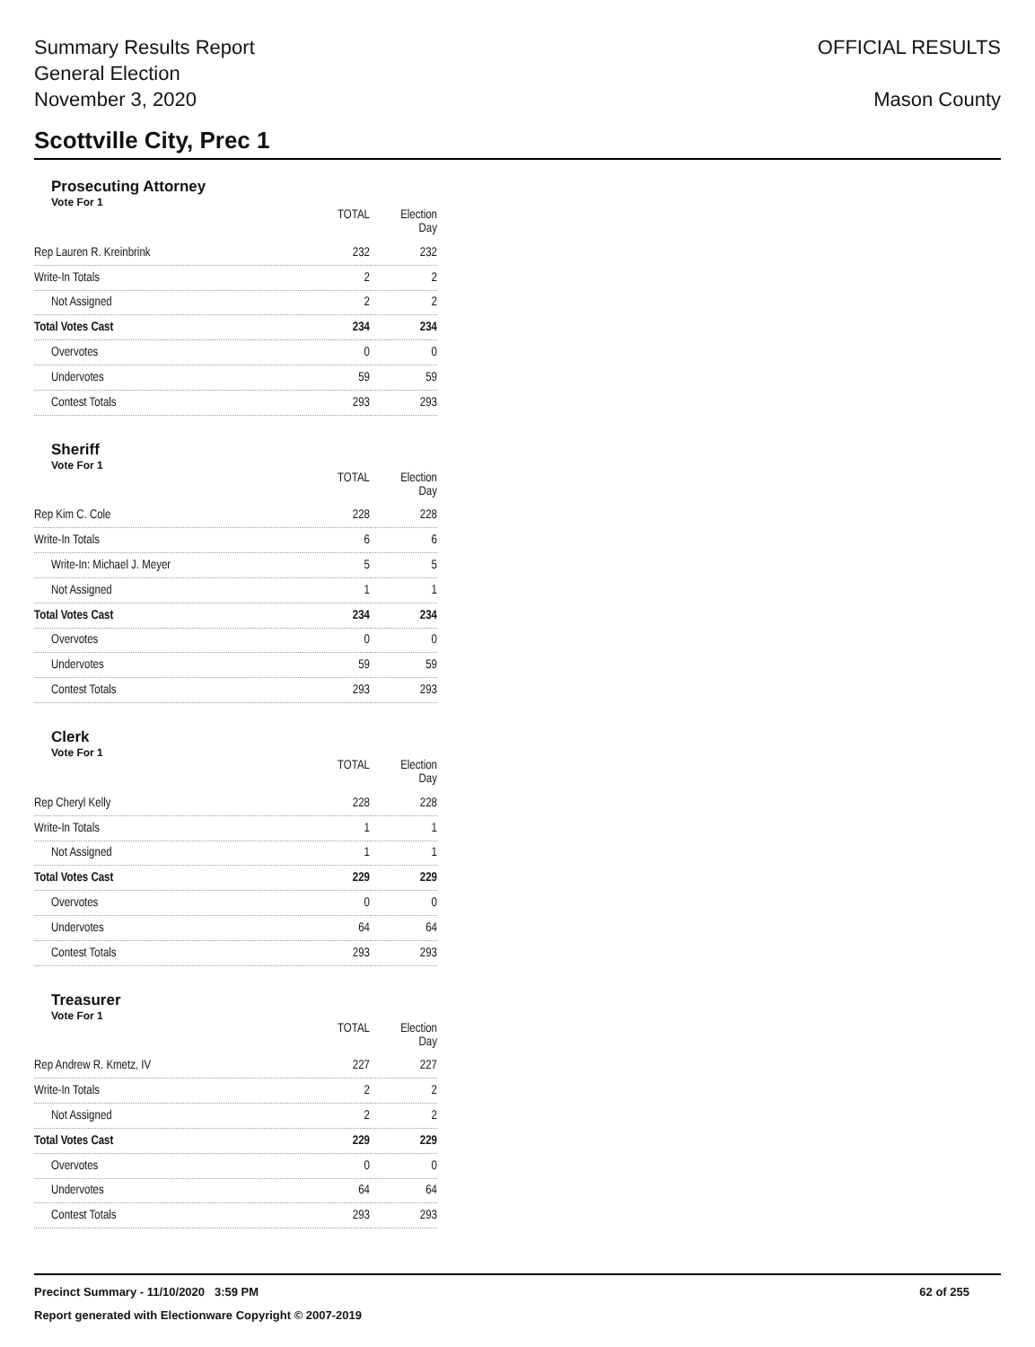Summary Results Report
General Election
November 3, 2020
OFFICIAL RESULTS
Mason County
Scottville City, Prec 1
Prosecuting Attorney
Vote For 1
| | TOTAL | Election Day |
| --- | --- | --- |
| Rep Lauren R. Kreinbrink | 232 | 232 |
| Write-In Totals | 2 | 2 |
| Not Assigned | 2 | 2 |
| Total Votes Cast | 234 | 234 |
| Overvotes | 0 | 0 |
| Undervotes | 59 | 59 |
| Contest Totals | 293 | 293 |
Sheriff
Vote For 1
| | TOTAL | Election Day |
| --- | --- | --- |
| Rep Kim C. Cole | 228 | 228 |
| Write-In Totals | 6 | 6 |
| Write-In: Michael J. Meyer | 5 | 5 |
| Not Assigned | 1 | 1 |
| Total Votes Cast | 234 | 234 |
| Overvotes | 0 | 0 |
| Undervotes | 59 | 59 |
| Contest Totals | 293 | 293 |
Clerk
Vote For 1
| | TOTAL | Election Day |
| --- | --- | --- |
| Rep Cheryl Kelly | 228 | 228 |
| Write-In Totals | 1 | 1 |
| Not Assigned | 1 | 1 |
| Total Votes Cast | 229 | 229 |
| Overvotes | 0 | 0 |
| Undervotes | 64 | 64 |
| Contest Totals | 293 | 293 |
Treasurer
Vote For 1
| | TOTAL | Election Day |
| --- | --- | --- |
| Rep Andrew R. Kmetz, IV | 227 | 227 |
| Write-In Totals | 2 | 2 |
| Not Assigned | 2 | 2 |
| Total Votes Cast | 229 | 229 |
| Overvotes | 0 | 0 |
| Undervotes | 64 | 64 |
| Contest Totals | 293 | 293 |
Precinct Summary - 11/10/2020 3:59 PM 62 of 255
Report generated with Electionware Copyright © 2007-2019